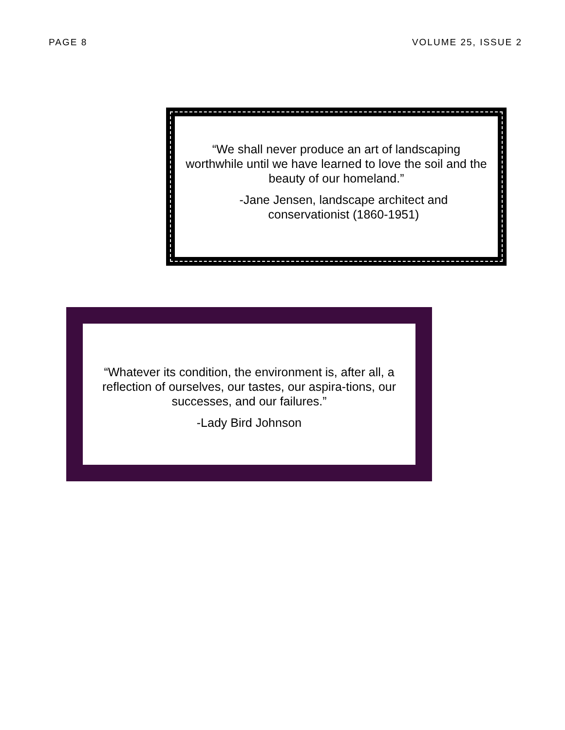PAGE 8 VOLUME 25, ISSUE 2
“We shall never produce an art of landscaping worthwhile until we have learned to love the soil and the beauty of our homeland.”
-Jane Jensen, landscape architect and conservationist (1860-1951)
“Whatever its condition, the environment is, after all, a reflection of ourselves, our tastes, our aspira-tions, our successes, and our failures.”
-Lady Bird Johnson